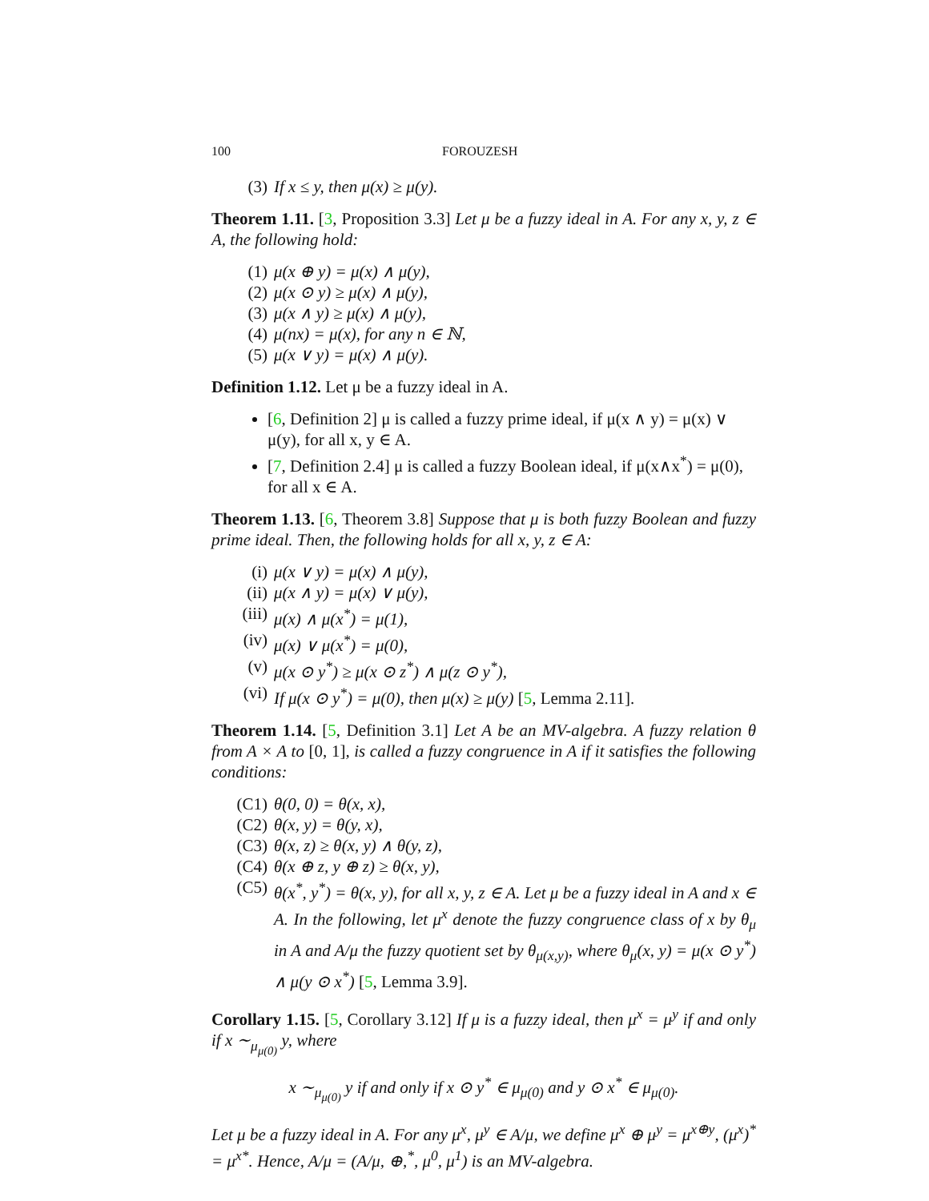100 FOROUZESH
(3) If x ≤ y, then μ(x) ≥ μ(y).
Theorem 1.11. [3, Proposition 3.3] Let μ be a fuzzy ideal in A. For any x, y, z ∈ A, the following hold:
(1) μ(x ⊕ y) = μ(x) ∧ μ(y),
(2) μ(x ⊙ y) ≥ μ(x) ∧ μ(y),
(3) μ(x ∧ y) ≥ μ(x) ∧ μ(y),
(4) μ(nx) = μ(x), for any n ∈ ℕ,
(5) μ(x ∨ y) = μ(x) ∧ μ(y).
Definition 1.12. Let μ be a fuzzy ideal in A.
[6, Definition 2] μ is called a fuzzy prime ideal, if μ(x ∧ y) = μ(x) ∨ μ(y), for all x, y ∈ A.
[7, Definition 2.4] μ is called a fuzzy Boolean ideal, if μ(x∧x<sup>*</sup>) = μ(0), for all x ∈ A.
Theorem 1.13. [6, Theorem 3.8] Suppose that μ is both fuzzy Boolean and fuzzy prime ideal. Then, the following holds for all x, y, z ∈ A:
(i) μ(x ∨ y) = μ(x) ∧ μ(y),
(ii) μ(x ∧ y) = μ(x) ∨ μ(y),
(iii) μ(x) ∧ μ(x<sup>*</sup>) = μ(1),
(iv) μ(x) ∨ μ(x<sup>*</sup>) = μ(0),
(v) μ(x ⊙ y<sup>*</sup>) ≥ μ(x ⊙ z<sup>*</sup>) ∧ μ(z ⊙ y<sup>*</sup>),
(vi) If μ(x ⊙ y<sup>*</sup>) = μ(0), then μ(x) ≥ μ(y) [5, Lemma 2.11].
Theorem 1.14. [5, Definition 3.1] Let A be an MV-algebra. A fuzzy relation θ from A × A to [0, 1], is called a fuzzy congruence in A if it satisfies the following conditions:
(C1) θ(0, 0) = θ(x, x),
(C2) θ(x, y) = θ(y, x),
(C3) θ(x, z) ≥ θ(x, y) ∧ θ(y, z),
(C4) θ(x ⊕ z, y ⊕ z) ≥ θ(x, y),
(C5) θ(x<sup>*</sup>, y<sup>*</sup>) = θ(x, y), for all x, y, z ∈ A. Let μ be a fuzzy ideal in A and x ∈ A. In the following, let μ<sup>x</sup> denote the fuzzy congruence class of x by θ<sub>μ</sub> in A and A/μ the fuzzy quotient set by θ<sub>μ(x,y)</sub>, where θ<sub>μ</sub>(x, y) = μ(x ⊙ y<sup>*</sup>) ∧ μ(y ⊙ x<sup>*</sup>) [5, Lemma 3.9].
Corollary 1.15. [5, Corollary 3.12] If μ is a fuzzy ideal, then μ<sup>x</sup> = μ<sup>y</sup> if and only if x ∼<sub>μ<sub>μ(0)</sub></sub> y, where
x ∼<sub>μ<sub>μ(0)</sub></sub> y if and only if x ⊙ y<sup>*</sup> ∈ μ<sub>μ(0)</sub> and y ⊙ x<sup>*</sup> ∈ μ<sub>μ(0)</sub>.
Let μ be a fuzzy ideal in A. For any μ<sup>x</sup>, μ<sup>y</sup> ∈ A/μ, we define μ<sup>x</sup> ⊕ μ<sup>y</sup> = μ<sup>x⊕y</sup>, (μ<sup>x</sup>)<sup>*</sup> = μ<sup>x*</sup>. Hence, A/μ = (A/μ, ⊕,<sup>*</sup>, μ<sup>0</sup>, μ<sup>1</sup>) is an MV-algebra.